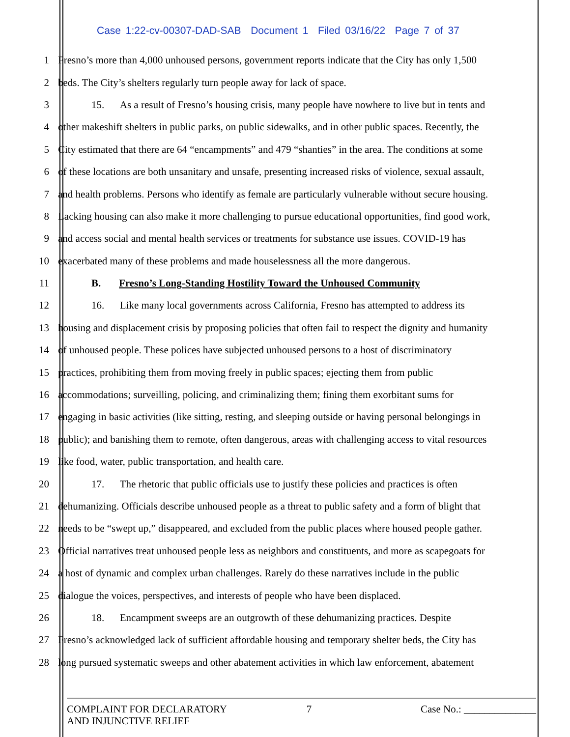Case 1:22-cv-00307-DAD-SAB Document 1 Filed 03/16/22 Page 7 of 37
1 Fresno’s more than 4,000 unhoused persons, government reports indicate that the City has only 1,500
2 beds. The City’s shelters regularly turn people away for lack of space.
3 15. As a result of Fresno’s housing crisis, many people have nowhere to live but in tents and
4 other makeshift shelters in public parks, on public sidewalks, and in other public spaces. Recently, the
5 City estimated that there are 64 “encampments” and 479 “shanties” in the area. The conditions at some
6 of these locations are both unsanitary and unsafe, presenting increased risks of violence, sexual assault,
7 and health problems. Persons who identify as female are particularly vulnerable without secure housing.
8 Lacking housing can also make it more challenging to pursue educational opportunities, find good work,
9 and access social and mental health services or treatments for substance use issues. COVID-19 has
10 exacerbated many of these problems and made houselessness all the more dangerous.
11 B. Fresno’s Long-Standing Hostility Toward the Unhoused Community
12 16. Like many local governments across California, Fresno has attempted to address its
13 housing and displacement crisis by proposing policies that often fail to respect the dignity and humanity
14 of unhoused people. These polices have subjected unhoused persons to a host of discriminatory
15 practices, prohibiting them from moving freely in public spaces; ejecting them from public
16 accommodations; surveilling, policing, and criminalizing them; fining them exorbitant sums for
17 engaging in basic activities (like sitting, resting, and sleeping outside or having personal belongings in
18 public); and banishing them to remote, often dangerous, areas with challenging access to vital resources
19 like food, water, public transportation, and health care.
20 17. The rhetoric that public officials use to justify these policies and practices is often
21 dehumanizing. Officials describe unhoused people as a threat to public safety and a form of blight that
22 needs to be “swept up,” disappeared, and excluded from the public places where housed people gather.
23 Official narratives treat unhoused people less as neighbors and constituents, and more as scapegoats for
24 a host of dynamic and complex urban challenges. Rarely do these narratives include in the public
25 dialogue the voices, perspectives, and interests of people who have been displaced.
26 18. Encampment sweeps are an outgrowth of these dehumanizing practices. Despite
27 Fresno’s acknowledged lack of sufficient affordable housing and temporary shelter beds, the City has
28 long pursued systematic sweeps and other abatement activities in which law enforcement, abatement
COMPLAINT FOR DECLARATORY
AND INJUNCTIVE RELIEF 7 Case No.: ______________